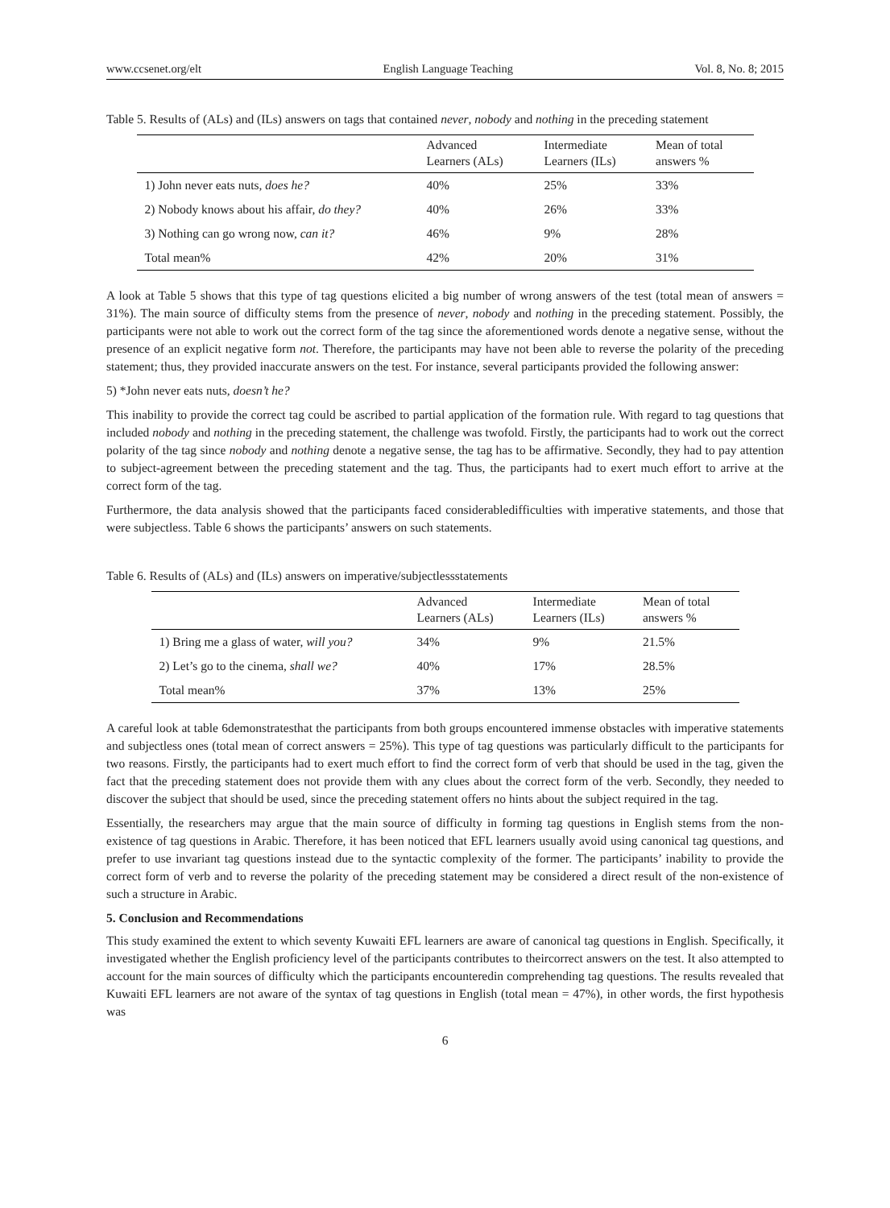www.ccsenet.org/elt English Language Teaching Vol. 8, No. 8; 2015
Table 5. Results of (ALs) and (ILs) answers on tags that contained never, nobody and nothing in the preceding statement
| | Advanced Learners (ALs) | Intermediate Learners (ILs) | Mean of total answers % |
| --- | --- | --- | --- |
| 1) John never eats nuts, does he? | 40% | 25% | 33% |
| 2) Nobody knows about his affair, do they? | 40% | 26% | 33% |
| 3) Nothing can go wrong now, can it? | 46% | 9% | 28% |
| Total mean% | 42% | 20% | 31% |
A look at Table 5 shows that this type of tag questions elicited a big number of wrong answers of the test (total mean of answers = 31%). The main source of difficulty stems from the presence of never, nobody and nothing in the preceding statement. Possibly, the participants were not able to work out the correct form of the tag since the aforementioned words denote a negative sense, without the presence of an explicit negative form not. Therefore, the participants may have not been able to reverse the polarity of the preceding statement; thus, they provided inaccurate answers on the test. For instance, several participants provided the following answer:
5) *John never eats nuts, doesn’t he?
This inability to provide the correct tag could be ascribed to partial application of the formation rule. With regard to tag questions that included nobody and nothing in the preceding statement, the challenge was twofold. Firstly, the participants had to work out the correct polarity of the tag since nobody and nothing denote a negative sense, the tag has to be affirmative. Secondly, they had to pay attention to subject-agreement between the preceding statement and the tag. Thus, the participants had to exert much effort to arrive at the correct form of the tag.
Furthermore, the data analysis showed that the participants faced considerabledifficulties with imperative statements, and those that were subjectless. Table 6 shows the participants’ answers on such statements.
Table 6. Results of (ALs) and (ILs) answers on imperative/subjectlessstatements
| | Advanced Learners (ALs) | Intermediate Learners (ILs) | Mean of total answers % |
| --- | --- | --- | --- |
| 1) Bring me a glass of water, will you? | 34% | 9% | 21.5% |
| 2) Let’s go to the cinema, shall we? | 40% | 17% | 28.5% |
| Total mean% | 37% | 13% | 25% |
A careful look at table 6demonstratesthat the participants from both groups encountered immense obstacles with imperative statements and subjectless ones (total mean of correct answers = 25%). This type of tag questions was particularly difficult to the participants for two reasons. Firstly, the participants had to exert much effort to find the correct form of verb that should be used in the tag, given the fact that the preceding statement does not provide them with any clues about the correct form of the verb. Secondly, they needed to discover the subject that should be used, since the preceding statement offers no hints about the subject required in the tag.
Essentially, the researchers may argue that the main source of difficulty in forming tag questions in English stems from the non-existence of tag questions in Arabic. Therefore, it has been noticed that EFL learners usually avoid using canonical tag questions, and prefer to use invariant tag questions instead due to the syntactic complexity of the former. The participants’ inability to provide the correct form of verb and to reverse the polarity of the preceding statement may be considered a direct result of the non-existence of such a structure in Arabic.
5. Conclusion and Recommendations
This study examined the extent to which seventy Kuwaiti EFL learners are aware of canonical tag questions in English. Specifically, it investigated whether the English proficiency level of the participants contributes to theircorrect answers on the test. It also attempted to account for the main sources of difficulty which the participants encounteredin comprehending tag questions. The results revealed that Kuwaiti EFL learners are not aware of the syntax of tag questions in English (total mean = 47%), in other words, the first hypothesis was
6